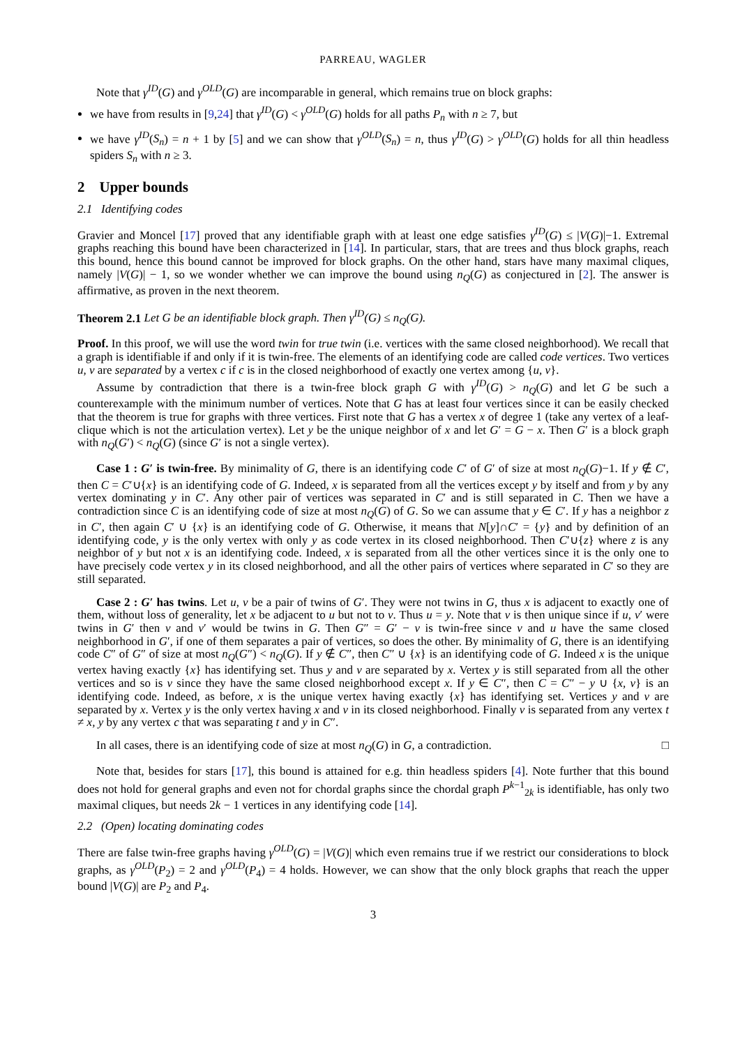PARREAU, WAGLER
Note that γ<sup>ID</sup>(G) and γ<sup>OLD</sup>(G) are incomparable in general, which remains true on block graphs:
we have from results in [9,24] that γ<sup>ID</sup>(G) < γ<sup>OLD</sup>(G) holds for all paths P<sub>n</sub> with n ≥ 7, but
we have γ<sup>ID</sup>(S<sub>n</sub>) = n + 1 by [5] and we can show that γ<sup>OLD</sup>(S<sub>n</sub>) = n, thus γ<sup>ID</sup>(G) > γ<sup>OLD</sup>(G) holds for all thin headless spiders S<sub>n</sub> with n ≥ 3.
2 Upper bounds
2.1 Identifying codes
Gravier and Moncel [17] proved that any identifiable graph with at least one edge satisfies γ<sup>ID</sup>(G) ≤ |V(G)|−1. Extremal graphs reaching this bound have been characterized in [14]. In particular, stars, that are trees and thus block graphs, reach this bound, hence this bound cannot be improved for block graphs. On the other hand, stars have many maximal cliques, namely |V(G)| − 1, so we wonder whether we can improve the bound using n<sub>Q</sub>(G) as conjectured in [2]. The answer is affirmative, as proven in the next theorem.
Theorem 2.1 Let G be an identifiable block graph. Then γ<sup>ID</sup>(G) ≤ n<sub>Q</sub>(G).
Proof. In this proof, we will use the word twin for true twin (i.e. vertices with the same closed neighborhood). We recall that a graph is identifiable if and only if it is twin-free. The elements of an identifying code are called code vertices. Two vertices u, v are separated by a vertex c if c is in the closed neighborhood of exactly one vertex among {u, v}.
Assume by contradiction that there is a twin-free block graph G with γ<sup>ID</sup>(G) > n<sub>Q</sub>(G) and let G be such a counterexample with the minimum number of vertices. Note that G has at least four vertices since it can be easily checked that the theorem is true for graphs with three vertices. First note that G has a vertex x of degree 1 (take any vertex of a leaf-clique which is not the articulation vertex). Let y be the unique neighbor of x and let G′ = G − x. Then G′ is a block graph with n<sub>Q</sub>(G′) < n<sub>Q</sub>(G) (since G′ is not a single vertex).
Case 1 : G′ is twin-free. By minimality of G, there is an identifying code C′ of G′ of size at most n<sub>Q</sub>(G)−1. If y ∉ C′, then C = C′∪{x} is an identifying code of G. Indeed, x is separated from all the vertices except y by itself and from y by any vertex dominating y in C′. Any other pair of vertices was separated in C′ and is still separated in C. Then we have a contradiction since C is an identifying code of size at most n<sub>Q</sub>(G) of G. So we can assume that y ∈ C′. If y has a neighbor z in C′, then again C′ ∪ {x} is an identifying code of G. Otherwise, it means that N[y]∩C′ = {y} and by definition of an identifying code, y is the only vertex with only y as code vertex in its closed neighborhood. Then C′∪{z} where z is any neighbor of y but not x is an identifying code. Indeed, x is separated from all the other vertices since it is the only one to have precisely code vertex y in its closed neighborhood, and all the other pairs of vertices where separated in C′ so they are still separated.
Case 2 : G′ has twins. Let u, v be a pair of twins of G′. They were not twins in G, thus x is adjacent to exactly one of them, without loss of generality, let x be adjacent to u but not to v. Thus u = y. Note that v is then unique since if u, v′ were twins in G′ then v and v′ would be twins in G. Then G″ = G′ − v is twin-free since v and u have the same closed neighborhood in G′, if one of them separates a pair of vertices, so does the other. By minimality of G, there is an identifying code C″ of G″ of size at most n<sub>Q</sub>(G″) < n<sub>Q</sub>(G). If y ∉ C″, then C″ ∪ {x} is an identifying code of G. Indeed x is the unique vertex having exactly {x} has identifying set. Thus y and v are separated by x. Vertex y is still separated from all the other vertices and so is v since they have the same closed neighborhood except x. If y ∈ C″, then C = C″ − y ∪ {x, v} is an identifying code. Indeed, as before, x is the unique vertex having exactly {x} has identifying set. Vertices y and v are separated by x. Vertex y is the only vertex having x and v in its closed neighborhood. Finally v is separated from any vertex t ≠ x, y by any vertex c that was separating t and y in C″.
In all cases, there is an identifying code of size at most n<sub>Q</sub>(G) in G, a contradiction. □
Note that, besides for stars [17], this bound is attained for e.g. thin headless spiders [4]. Note further that this bound does not hold for general graphs and even not for chordal graphs since the chordal graph P<sup>k−1</sup><sub>2k</sub> is identifiable, has only two maximal cliques, but needs 2k − 1 vertices in any identifying code [14].
2.2 (Open) locating dominating codes
There are false twin-free graphs having γ<sup>OLD</sup>(G) = |V(G)| which even remains true if we restrict our considerations to block graphs, as γ<sup>OLD</sup>(P<sub>2</sub>) = 2 and γ<sup>OLD</sup>(P<sub>4</sub>) = 4 holds. However, we can show that the only block graphs that reach the upper bound |V(G)| are P<sub>2</sub> and P<sub>4</sub>.
3